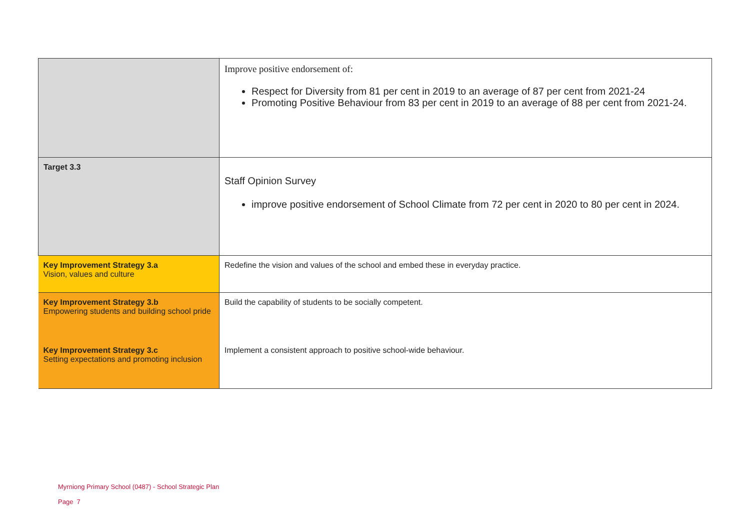| | Improve positive endorsement of: Respect for Diversity from 81 per cent in 2019 to an average of 87 per cent from 2021-24 Promoting Positive Behaviour from 83 per cent in 2019 to an average of 88 per cent from 2021-24. |
| Target 3.3 | Staff Opinion Survey improve positive endorsement of School Climate from 72 per cent in 2020 to 80 per cent in 2024. |
| Key Improvement Strategy 3.a Vision, values and culture | Redefine the vision and values of the school and embed these in everyday practice. |
| Key Improvement Strategy 3.b Empowering students and building school pride | Build the capability of students to be socially competent. |
| Key Improvement Strategy 3.c Setting expectations and promoting inclusion | Implement a consistent approach to positive school-wide behaviour. |
Myrniong Primary School (0487) - School Strategic Plan
Page 7